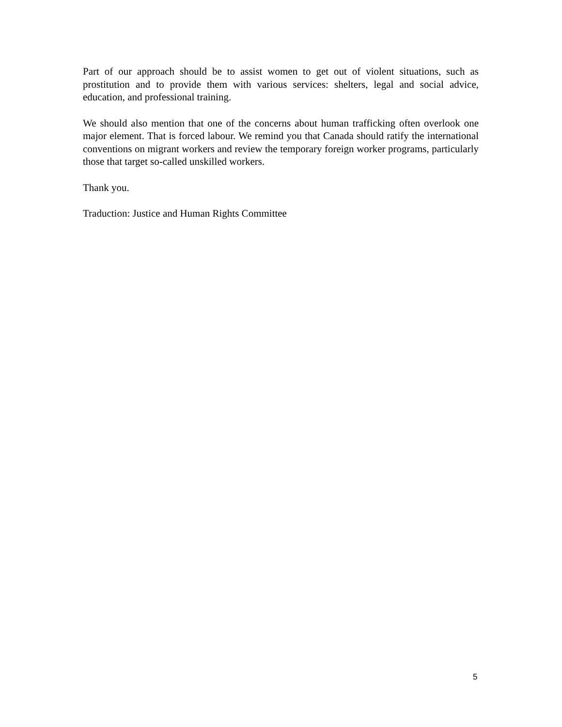Part of our approach should be to assist women to get out of violent situations, such as prostitution and to provide them with various services: shelters, legal and social advice, education, and professional training.
We should also mention that one of the concerns about human trafficking often overlook one major element. That is forced labour. We remind you that Canada should ratify the international conventions on migrant workers and review the temporary foreign worker programs, particularly those that target so-called unskilled workers.
Thank you.
Traduction: Justice and Human Rights Committee
5